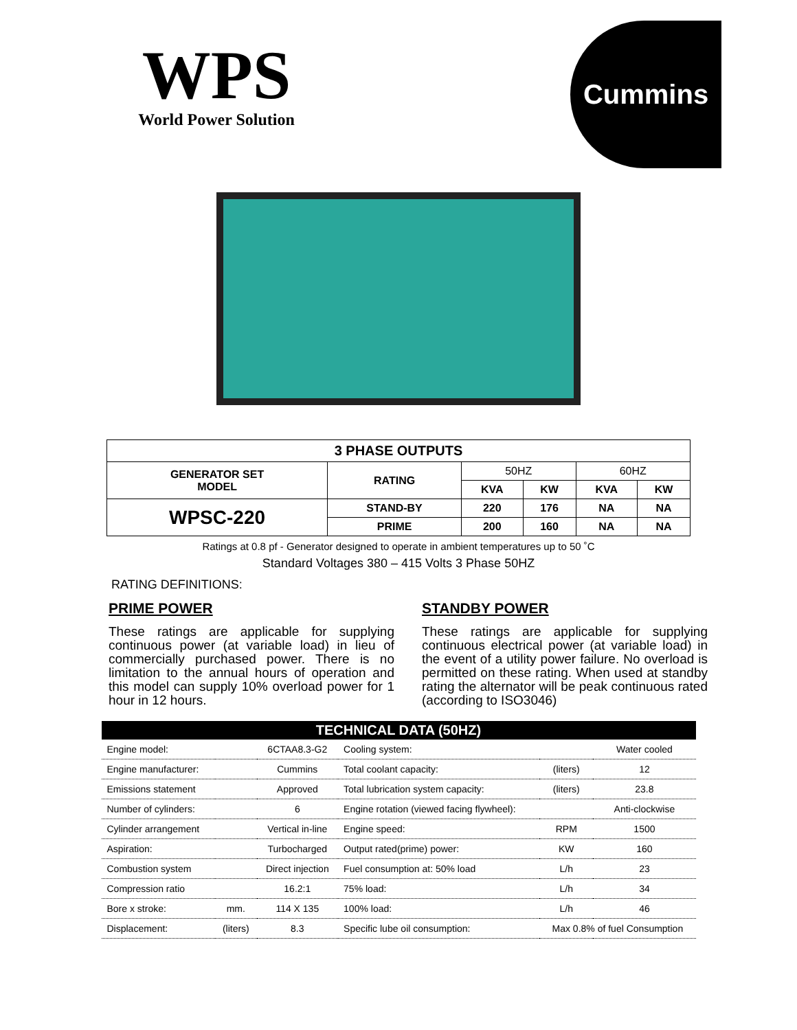WPS
World Power Solution
Cummins
| 3 PHASE OUTPUTS | | | | | |
| --- | --- | --- | --- | --- | --- |
| GENERATOR SET MODEL | RATING | 50HZ | | 60HZ | |
| | | KVA | KW | KVA | KW |
| WPSC-220 | STAND-BY | 220 | 176 | NA | NA |
| | PRIME | 200 | 160 | NA | NA |
Ratings at 0.8 pf - Generator designed to operate in ambient temperatures up to 50 ˚C
Standard Voltages 380 – 415 Volts 3 Phase 50HZ
RATING DEFINITIONS:
PRIME POWER
These ratings are applicable for supplying continuous power (at variable load) in lieu of commercially purchased power. There is no limitation to the annual hours of operation and this model can supply 10% overload power for 1 hour in 12 hours.
STANDBY POWER
These ratings are applicable for supplying continuous electrical power (at variable load) in the event of a utility power failure. No overload is permitted on these rating. When used at standby rating the alternator will be peak continuous rated (according to ISO3046)
| TECHNICAL DATA (50HZ) | | | | | |
| --- | --- | --- | --- | --- | --- |
| Engine model: | | 6CTAA8.3-G2 | Cooling system: | | Water cooled |
| Engine manufacturer: | | Cummins | Total coolant capacity: | (liters) | 12 |
| Emissions statement | | Approved | Total lubrication system capacity: | (liters) | 23.8 |
| Number of cylinders: | | 6 | Engine rotation (viewed facing flywheel): | | Anti-clockwise |
| Cylinder arrangement | | Vertical in-line | Engine speed: | RPM | 1500 |
| Aspiration: | | Turbocharged | Output rated(prime) power: | KW | 160 |
| Combustion system | | Direct injection | Fuel consumption at: 50% load | L/h | 23 |
| Compression ratio | | 16.2:1 | 75% load: | L/h | 34 |
| Bore x stroke: | mm. | 114 X 135 | 100% load: | L/h | 46 |
| Displacement: | (liters) | 8.3 | Specific lube oil consumption: | Max 0.8% of fuel Consumption | |